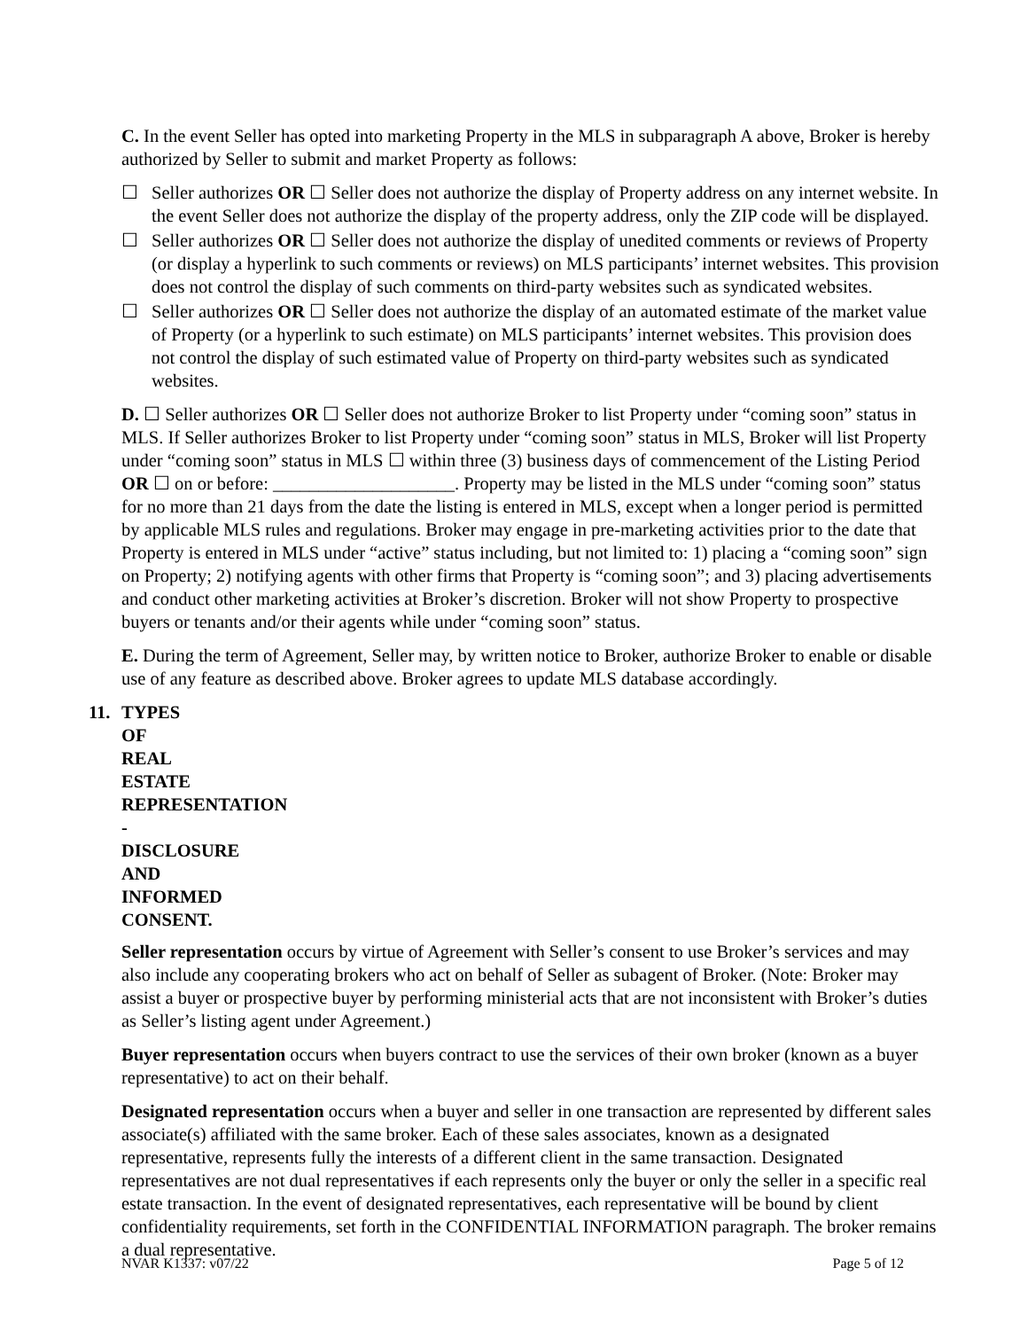C. In the event Seller has opted into marketing Property in the MLS in subparagraph A above, Broker is hereby authorized by Seller to submit and market Property as follows:
☐ Seller authorizes OR ☐ Seller does not authorize the display of Property address on any internet website. In the event Seller does not authorize the display of the property address, only the ZIP code will be displayed.
☐ Seller authorizes OR ☐ Seller does not authorize the display of unedited comments or reviews of Property (or display a hyperlink to such comments or reviews) on MLS participants’ internet websites. This provision does not control the display of such comments on third-party websites such as syndicated websites.
☐ Seller authorizes OR ☐ Seller does not authorize the display of an automated estimate of the market value of Property (or a hyperlink to such estimate) on MLS participants’ internet websites. This provision does not control the display of such estimated value of Property on third-party websites such as syndicated websites.
D. ☐ Seller authorizes OR ☐ Seller does not authorize Broker to list Property under “coming soon” status in MLS. If Seller authorizes Broker to list Property under “coming soon” status in MLS, Broker will list Property under “coming soon” status in MLS ☐ within three (3) business days of commencement of the Listing Period OR ☐ on or before: ____________________. Property may be listed in the MLS under “coming soon” status for no more than 21 days from the date the listing is entered in MLS, except when a longer period is permitted by applicable MLS rules and regulations. Broker may engage in pre-marketing activities prior to the date that Property is entered in MLS under “active” status including, but not limited to: 1) placing a “coming soon” sign on Property; 2) notifying agents with other firms that Property is “coming soon”; and 3) placing advertisements and conduct other marketing activities at Broker’s discretion. Broker will not show Property to prospective buyers or tenants and/or their agents while under “coming soon” status.
E. During the term of Agreement, Seller may, by written notice to Broker, authorize Broker to enable or disable use of any feature as described above. Broker agrees to update MLS database accordingly.
11. TYPES OF REAL ESTATE REPRESENTATION - DISCLOSURE AND INFORMED CONSENT.
Seller representation occurs by virtue of Agreement with Seller’s consent to use Broker’s services and may also include any cooperating brokers who act on behalf of Seller as subagent of Broker. (Note: Broker may assist a buyer or prospective buyer by performing ministerial acts that are not inconsistent with Broker’s duties as Seller’s listing agent under Agreement.)
Buyer representation occurs when buyers contract to use the services of their own broker (known as a buyer representative) to act on their behalf.
Designated representation occurs when a buyer and seller in one transaction are represented by different sales associate(s) affiliated with the same broker. Each of these sales associates, known as a designated representative, represents fully the interests of a different client in the same transaction. Designated representatives are not dual representatives if each represents only the buyer or only the seller in a specific real estate transaction. In the event of designated representatives, each representative will be bound by client confidentiality requirements, set forth in the CONFIDENTIAL INFORMATION paragraph. The broker remains a dual representative.
NVAR K1337: v07/22 Page 5 of 12